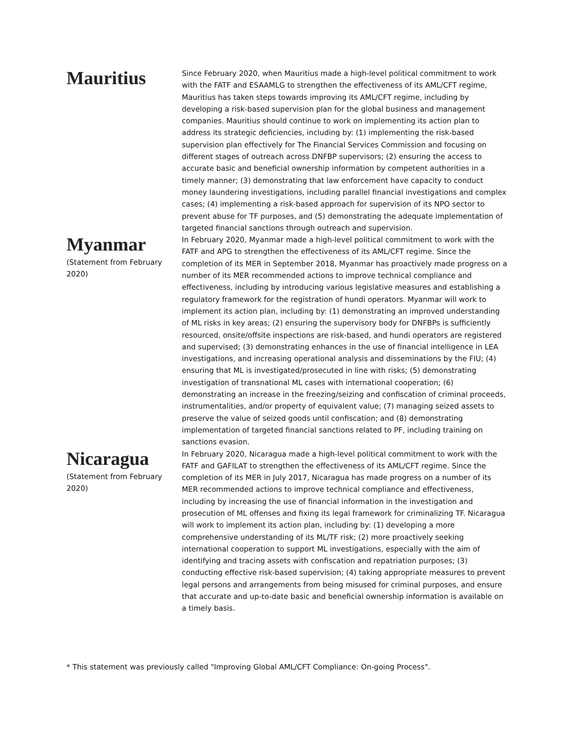Mauritius
Since February 2020, when Mauritius made a high-level political commitment to work with the FATF and ESAAMLG to strengthen the effectiveness of its AML/CFT regime, Mauritius has taken steps towards improving its AML/CFT regime, including by developing a risk-based supervision plan for the global business and management companies. Mauritius should continue to work on implementing its action plan to address its strategic deficiencies, including by: (1) implementing the risk-based supervision plan effectively for The Financial Services Commission and focusing on different stages of outreach across DNFBP supervisors; (2) ensuring the access to accurate basic and beneficial ownership information by competent authorities in a timely manner; (3) demonstrating that law enforcement have capacity to conduct money laundering investigations, including parallel financial investigations and complex cases; (4) implementing a risk-based approach for supervision of its NPO sector to prevent abuse for TF purposes, and (5) demonstrating the adequate implementation of targeted financial sanctions through outreach and supervision.
Myanmar
(Statement from February 2020)
In February 2020, Myanmar made a high-level political commitment to work with the FATF and APG to strengthen the effectiveness of its AML/CFT regime. Since the completion of its MER in September 2018, Myanmar has proactively made progress on a number of its MER recommended actions to improve technical compliance and effectiveness, including by introducing various legislative measures and establishing a regulatory framework for the registration of hundi operators. Myanmar will work to implement its action plan, including by: (1) demonstrating an improved understanding of ML risks in key areas; (2) ensuring the supervisory body for DNFBPs is sufficiently resourced, onsite/offsite inspections are risk-based, and hundi operators are registered and supervised; (3) demonstrating enhances in the use of financial intelligence in LEA investigations, and increasing operational analysis and disseminations by the FIU; (4) ensuring that ML is investigated/prosecuted in line with risks; (5) demonstrating investigation of transnational ML cases with international cooperation; (6) demonstrating an increase in the freezing/seizing and confiscation of criminal proceeds, instrumentalities, and/or property of equivalent value; (7) managing seized assets to preserve the value of seized goods until confiscation; and (8) demonstrating implementation of targeted financial sanctions related to PF, including training on sanctions evasion.
Nicaragua
(Statement from February 2020)
In February 2020, Nicaragua made a high-level political commitment to work with the FATF and GAFILAT to strengthen the effectiveness of its AML/CFT regime. Since the completion of its MER in July 2017, Nicaragua has made progress on a number of its MER recommended actions to improve technical compliance and effectiveness, including by increasing the use of financial information in the investigation and prosecution of ML offenses and fixing its legal framework for criminalizing TF. Nicaragua will work to implement its action plan, including by: (1) developing a more comprehensive understanding of its ML/TF risk; (2) more proactively seeking international cooperation to support ML investigations, especially with the aim of identifying and tracing assets with confiscation and repatriation purposes; (3) conducting effective risk-based supervision; (4) taking appropriate measures to prevent legal persons and arrangements from being misused for criminal purposes, and ensure that accurate and up-to-date basic and beneficial ownership information is available on a timely basis.
* This statement was previously called "Improving Global AML/CFT Compliance: On-going Process".